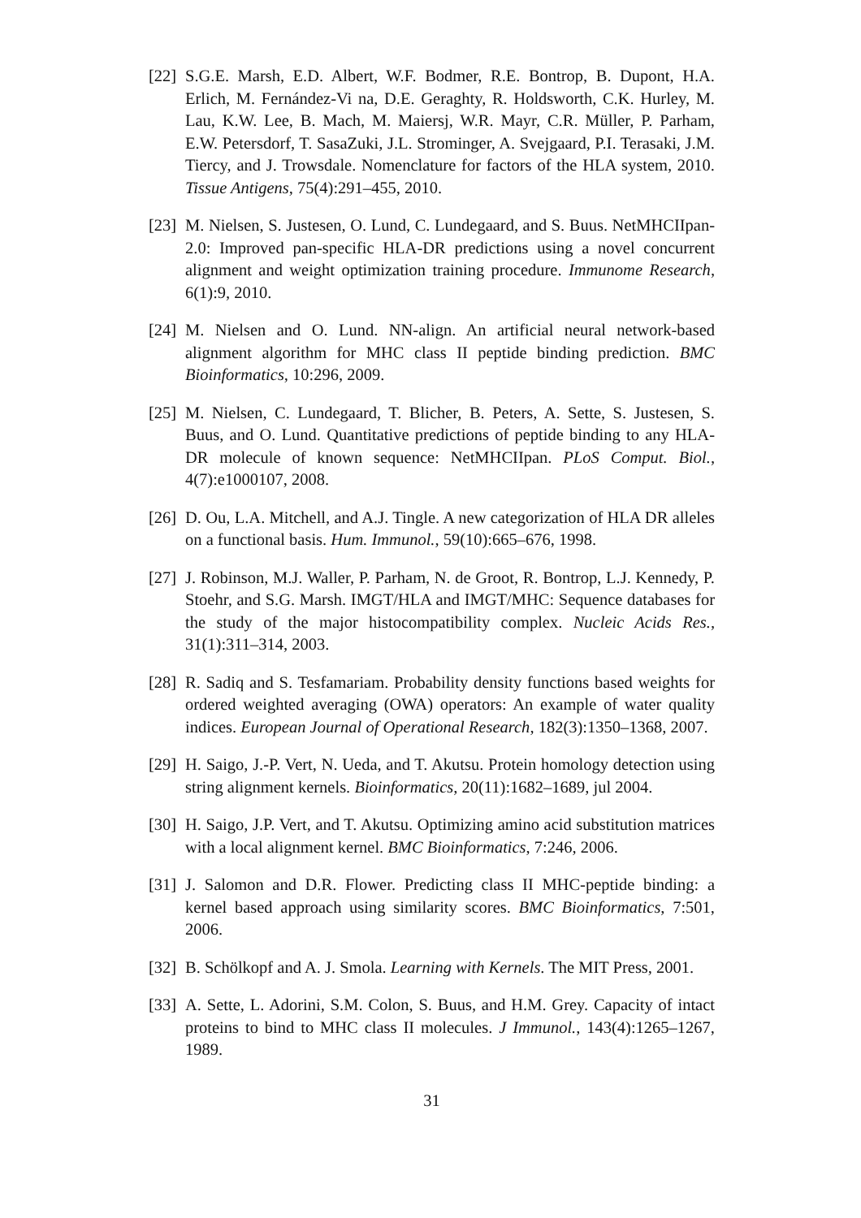[22]
S.G.E. Marsh, E.D. Albert, W.F. Bodmer, R.E. Bontrop, B. Dupont, H.A. Erlich, M. Fernández-Vi na, D.E. Geraghty, R. Holdsworth, C.K. Hurley, M. Lau, K.W. Lee, B. Mach, M. Maiersj, W.R. Mayr, C.R. Müller, P. Parham, E.W. Petersdorf, T. SasaZuki, J.L. Strominger, A. Svejgaard, P.I. Terasaki, J.M. Tiercy, and J. Trowsdale. Nomenclature for factors of the HLA system, 2010. Tissue Antigens, 75(4):291–455, 2010.
[23]
M. Nielsen, S. Justesen, O. Lund, C. Lundegaard, and S. Buus. NetMHCIIpan-2.0: Improved pan-specific HLA-DR predictions using a novel concurrent alignment and weight optimization training procedure. Immunome Research, 6(1):9, 2010.
[24]
M. Nielsen and O. Lund. NN-align. An artificial neural network-based alignment algorithm for MHC class II peptide binding prediction. BMC Bioinformatics, 10:296, 2009.
[25]
M. Nielsen, C. Lundegaard, T. Blicher, B. Peters, A. Sette, S. Justesen, S. Buus, and O. Lund. Quantitative predictions of peptide binding to any HLA-DR molecule of known sequence: NetMHCIIpan. PLoS Comput. Biol., 4(7):e1000107, 2008.
[26]
D. Ou, L.A. Mitchell, and A.J. Tingle. A new categorization of HLA DR alleles on a functional basis. Hum. Immunol., 59(10):665–676, 1998.
[27]
J. Robinson, M.J. Waller, P. Parham, N. de Groot, R. Bontrop, L.J. Kennedy, P. Stoehr, and S.G. Marsh. IMGT/HLA and IMGT/MHC: Sequence databases for the study of the major histocompatibility complex. Nucleic Acids Res., 31(1):311–314, 2003.
[28]
R. Sadiq and S. Tesfamariam. Probability density functions based weights for ordered weighted averaging (OWA) operators: An example of water quality indices. European Journal of Operational Research, 182(3):1350–1368, 2007.
[29]
H. Saigo, J.-P. Vert, N. Ueda, and T. Akutsu. Protein homology detection using string alignment kernels. Bioinformatics, 20(11):1682–1689, jul 2004.
[30]
H. Saigo, J.P. Vert, and T. Akutsu. Optimizing amino acid substitution matrices with a local alignment kernel. BMC Bioinformatics, 7:246, 2006.
[31]
J. Salomon and D.R. Flower. Predicting class II MHC-peptide binding: a kernel based approach using similarity scores. BMC Bioinformatics, 7:501, 2006.
[32]
B. Schölkopf and A. J. Smola. Learning with Kernels. The MIT Press, 2001.
[33]
A. Sette, L. Adorini, S.M. Colon, S. Buus, and H.M. Grey. Capacity of intact proteins to bind to MHC class II molecules. J Immunol., 143(4):1265–1267, 1989.
31